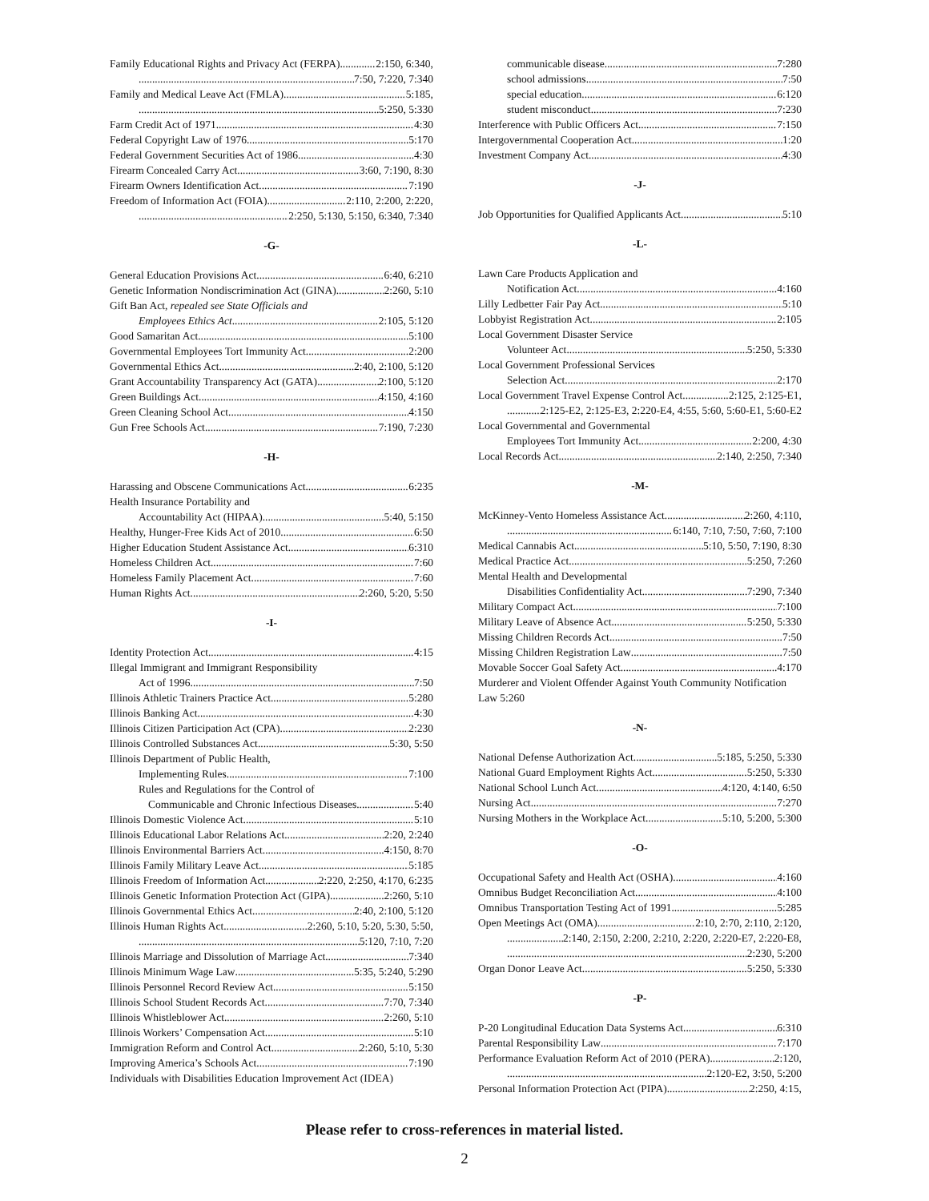Family Educational Rights and Privacy Act (FERPA) 2:150, 6:340,
7:50, 7:220, 7:340
Family and Medical Leave Act (FMLA) 5:185,
5:250, 5:330
Farm Credit Act of 1971 4:30
Federal Copyright Law of 1976 5:170
Federal Government Securities Act of 1986 4:30
Firearm Concealed Carry Act 3:60, 7:190, 8:30
Firearm Owners Identification Act 7:190
Freedom of Information Act (FOIA) 2:110, 2:200, 2:220,
2:250, 5:130, 5:150, 6:340, 7:340
-G-
General Education Provisions Act 6:40, 6:210
Genetic Information Nondiscrimination Act (GINA) 2:260, 5:10
Gift Ban Act, repealed see State Officials and
Employees Ethics Act 2:105, 5:120
Good Samaritan Act 5:100
Governmental Employees Tort Immunity Act 2:200
Governmental Ethics Act 2:40, 2:100, 5:120
Grant Accountability Transparency Act (GATA) 2:100, 5:120
Green Buildings Act 4:150, 4:160
Green Cleaning School Act 4:150
Gun Free Schools Act 7:190, 7:230
-H-
Harassing and Obscene Communications Act 6:235
Health Insurance Portability and
Accountability Act (HIPAA) 5:40, 5:150
Healthy, Hunger-Free Kids Act of 2010 6:50
Higher Education Student Assistance Act 6:310
Homeless Children Act 7:60
Homeless Family Placement Act 7:60
Human Rights Act 2:260, 5:20, 5:50
-I-
Identity Protection Act 4:15
Illegal Immigrant and Immigrant Responsibility
Act of 1996 7:50
Illinois Athletic Trainers Practice Act 5:280
Illinois Banking Act 4:30
Illinois Citizen Participation Act (CPA) 2:230
Illinois Controlled Substances Act 5:30, 5:50
Illinois Department of Public Health,
Implementing Rules 7:100
Rules and Regulations for the Control of
Communicable and Chronic Infectious Diseases 5:40
Illinois Domestic Violence Act 5:10
Illinois Educational Labor Relations Act 2:20, 2:240
Illinois Environmental Barriers Act 4:150, 8:70
Illinois Family Military Leave Act 5:185
Illinois Freedom of Information Act 2:220, 2:250, 4:170, 6:235
Illinois Genetic Information Protection Act (GIPA) 2:260, 5:10
Illinois Governmental Ethics Act 2:40, 2:100, 5:120
Illinois Human Rights Act 2:260, 5:10, 5:20, 5:30, 5:50,
5:120, 7:10, 7:20
Illinois Marriage and Dissolution of Marriage Act 7:340
Illinois Minimum Wage Law 5:35, 5:240, 5:290
Illinois Personnel Record Review Act 5:150
Illinois School Student Records Act 7:70, 7:340
Illinois Whistleblower Act 2:260, 5:10
Illinois Workers’ Compensation Act 5:10
Immigration Reform and Control Act 2:260, 5:10, 5:30
Improving America’s Schools Act 7:190
Individuals with Disabilities Education Improvement Act (IDEA)
communicable disease 7:280
school admissions 7:50
special education 6:120
student misconduct 7:230
Interference with Public Officers Act 7:150
Intergovernmental Cooperation Act 1:20
Investment Company Act 4:30
-J-
Job Opportunities for Qualified Applicants Act 5:10
-L-
Lawn Care Products Application and
Notification Act 4:160
Lilly Ledbetter Fair Pay Act 5:10
Lobbyist Registration Act 2:105
Local Government Disaster Service
Volunteer Act 5:250, 5:330
Local Government Professional Services
Selection Act 2:170
Local Government Travel Expense Control Act 2:125, 2:125-E1,
2:125-E2, 2:125-E3, 2:220-E4, 4:55, 5:60, 5:60-E1, 5:60-E2
Local Governmental and Governmental
Employees Tort Immunity Act 2:200, 4:30
Local Records Act 2:140, 2:250, 7:340
-M-
McKinney-Vento Homeless Assistance Act 2:260, 4:110,
6:140, 7:10, 7:50, 7:60, 7:100
Medical Cannabis Act 5:10, 5:50, 7:190, 8:30
Medical Practice Act 5:250, 7:260
Mental Health and Developmental
Disabilities Confidentiality Act 7:290, 7:340
Military Compact Act 7:100
Military Leave of Absence Act 5:250, 5:330
Missing Children Records Act 7:50
Missing Children Registration Law 7:50
Movable Soccer Goal Safety Act 4:170
Murderer and Violent Offender Against Youth Community Notification
Law 5:260
-N-
National Defense Authorization Act 5:185, 5:250, 5:330
National Guard Employment Rights Act 5:250, 5:330
National School Lunch Act 4:120, 4:140, 6:50
Nursing Act 7:270
Nursing Mothers in the Workplace Act 5:10, 5:200, 5:300
-O-
Occupational Safety and Health Act (OSHA) 4:160
Omnibus Budget Reconciliation Act 4:100
Omnibus Transportation Testing Act of 1991 5:285
Open Meetings Act (OMA) 2:10, 2:70, 2:110, 2:120,
2:140, 2:150, 2:200, 2:210, 2:220, 2:220-E7, 2:220-E8,
2:230, 5:200
Organ Donor Leave Act 5:250, 5:330
-P-
P-20 Longitudinal Education Data Systems Act 6:310
Parental Responsibility Law 7:170
Performance Evaluation Reform Act of 2010 (PERA) 2:120,
2:120-E2, 3:50, 5:200
Personal Information Protection Act (PIPA) 2:250, 4:15,
Please refer to cross-references in material listed.
2